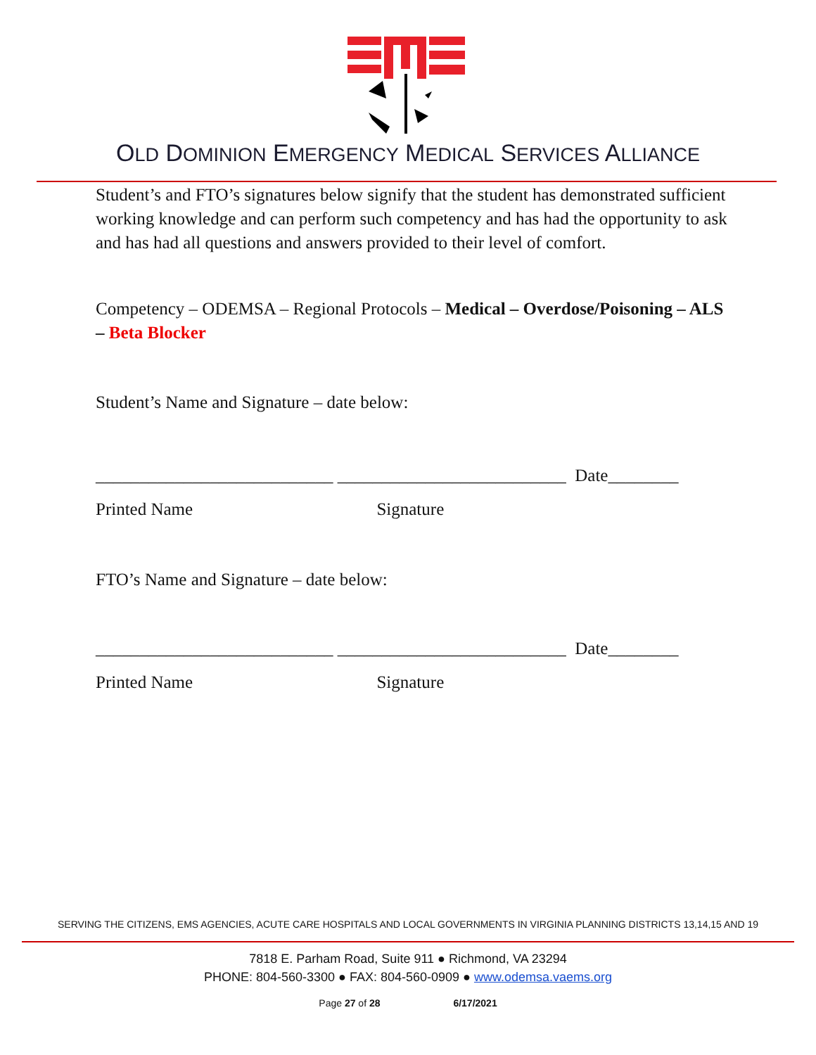OLD DOMINION EMERGENCY MEDICAL SERVICES ALLIANCE
Student’s and FTO’s signatures below signify that the student has demonstrated sufficient working knowledge and can perform such competency and has had the opportunity to ask and has had all questions and answers provided to their level of comfort.
Competency – ODEMSA – Regional Protocols – Medical – Overdose/Poisoning – ALS – Beta Blocker
Student’s Name and Signature – date below:
___________________________ __________________________ Date________
Printed Name Signature
FTO’s Name and Signature – date below:
___________________________ __________________________ Date________
Printed Name Signature
SERVING THE CITIZENS, EMS AGENCIES, ACUTE CARE HOSPITALS AND LOCAL GOVERNMENTS IN VIRGINIA PLANNING DISTRICTS 13,14,15 AND 19
7818 E. Parham Road, Suite 911 ● Richmond, VA 23294
PHONE: 804-560-3300 ● FAX: 804-560-0909 ● www.odemsa.vaems.org
Page 27 of 28 6/17/2021